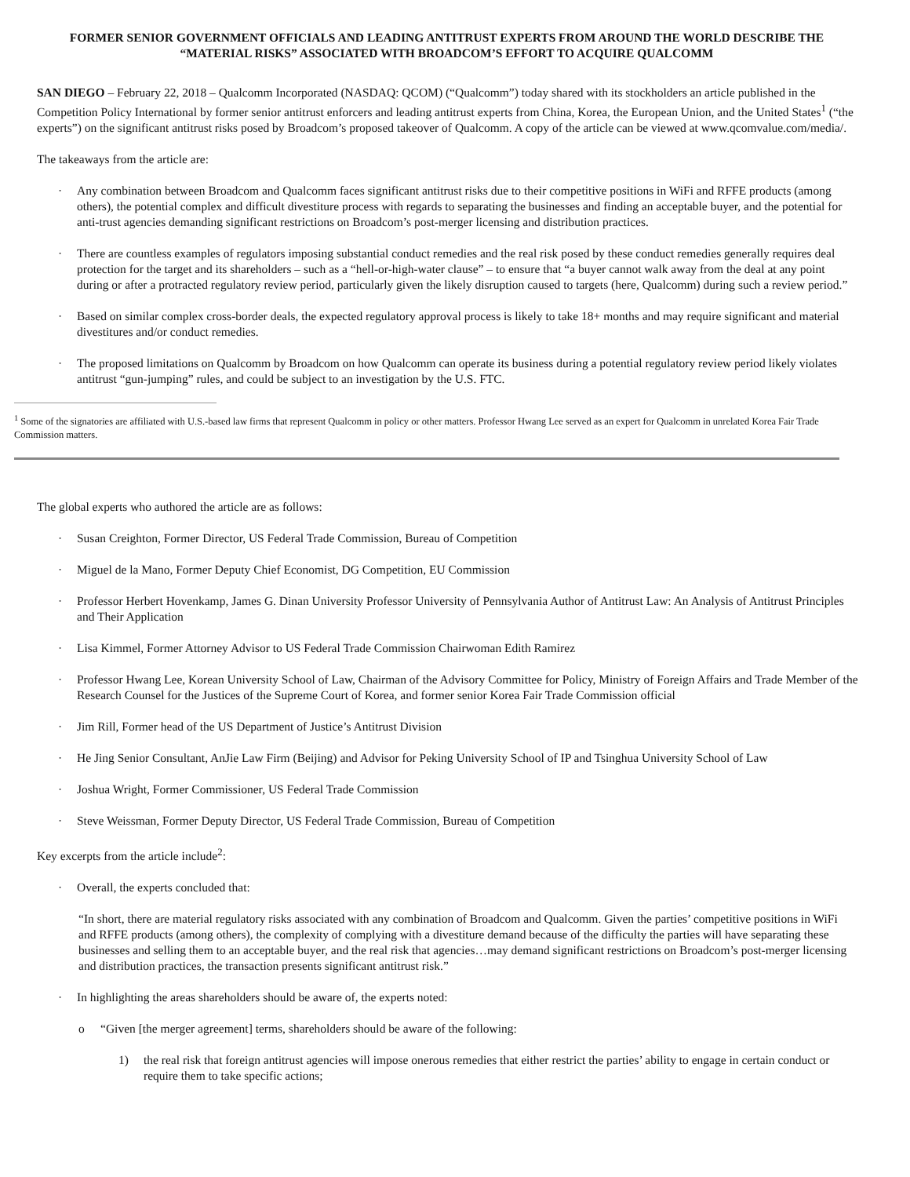FORMER SENIOR GOVERNMENT OFFICIALS AND LEADING ANTITRUST EXPERTS FROM AROUND THE WORLD DESCRIBE THE “MATERIAL RISKS” ASSOCIATED WITH BROADCOM’S EFFORT TO ACQUIRE QUALCOMM
SAN DIEGO – February 22, 2018 – Qualcomm Incorporated (NASDAQ: QCOM) (“Qualcomm”) today shared with its stockholders an article published in the Competition Policy International by former senior antitrust enforcers and leading antitrust experts from China, Korea, the European Union, and the United States<sup>1</sup> (“the experts”) on the significant antitrust risks posed by Broadcom’s proposed takeover of Qualcomm. A copy of the article can be viewed at www.qcomvalue.com/media/.
The takeaways from the article are:
· Any combination between Broadcom and Qualcomm faces significant antitrust risks due to their competitive positions in WiFi and RFFE products (among others), the potential complex and difficult divestiture process with regards to separating the businesses and finding an acceptable buyer, and the potential for anti-trust agencies demanding significant restrictions on Broadcom’s post-merger licensing and distribution practices.
· There are countless examples of regulators imposing substantial conduct remedies and the real risk posed by these conduct remedies generally requires deal protection for the target and its shareholders – such as a “hell-or-high-water clause” – to ensure that “a buyer cannot walk away from the deal at any point during or after a protracted regulatory review period, particularly given the likely disruption caused to targets (here, Qualcomm) during such a review period.”
· Based on similar complex cross-border deals, the expected regulatory approval process is likely to take 18+ months and may require significant and material divestitures and/or conduct remedies.
· The proposed limitations on Qualcomm by Broadcom on how Qualcomm can operate its business during a potential regulatory review period likely violates antitrust “gun-jumping” rules, and could be subject to an investigation by the U.S. FTC.
<sup>1</sup> Some of the signatories are affiliated with U.S.-based law firms that represent Qualcomm in policy or other matters. Professor Hwang Lee served as an expert for Qualcomm in unrelated Korea Fair Trade Commission matters.
The global experts who authored the article are as follows:
· Susan Creighton, Former Director, US Federal Trade Commission, Bureau of Competition
· Miguel de la Mano, Former Deputy Chief Economist, DG Competition, EU Commission
· Professor Herbert Hovenkamp, James G. Dinan University Professor University of Pennsylvania Author of Antitrust Law: An Analysis of Antitrust Principles and Their Application
· Lisa Kimmel, Former Attorney Advisor to US Federal Trade Commission Chairwoman Edith Ramirez
· Professor Hwang Lee, Korean University School of Law, Chairman of the Advisory Committee for Policy, Ministry of Foreign Affairs and Trade Member of the Research Counsel for the Justices of the Supreme Court of Korea, and former senior Korea Fair Trade Commission official
· Jim Rill, Former head of the US Department of Justice’s Antitrust Division
· He Jing Senior Consultant, AnJie Law Firm (Beijing) and Advisor for Peking University School of IP and Tsinghua University School of Law
· Joshua Wright, Former Commissioner, US Federal Trade Commission
· Steve Weissman, Former Deputy Director, US Federal Trade Commission, Bureau of Competition
Key excerpts from the article include<sup>2</sup>:
· Overall, the experts concluded that:
“In short, there are material regulatory risks associated with any combination of Broadcom and Qualcomm. Given the parties’ competitive positions in WiFi and RFFE products (among others), the complexity of complying with a divestiture demand because of the difficulty the parties will have separating these businesses and selling them to an acceptable buyer, and the real risk that agencies…may demand significant restrictions on Broadcom’s post-merger licensing and distribution practices, the transaction presents significant antitrust risk.”
· In highlighting the areas shareholders should be aware of, the experts noted:
o “Given [the merger agreement] terms, shareholders should be aware of the following:
1) the real risk that foreign antitrust agencies will impose onerous remedies that either restrict the parties’ ability to engage in certain conduct or require them to take specific actions;